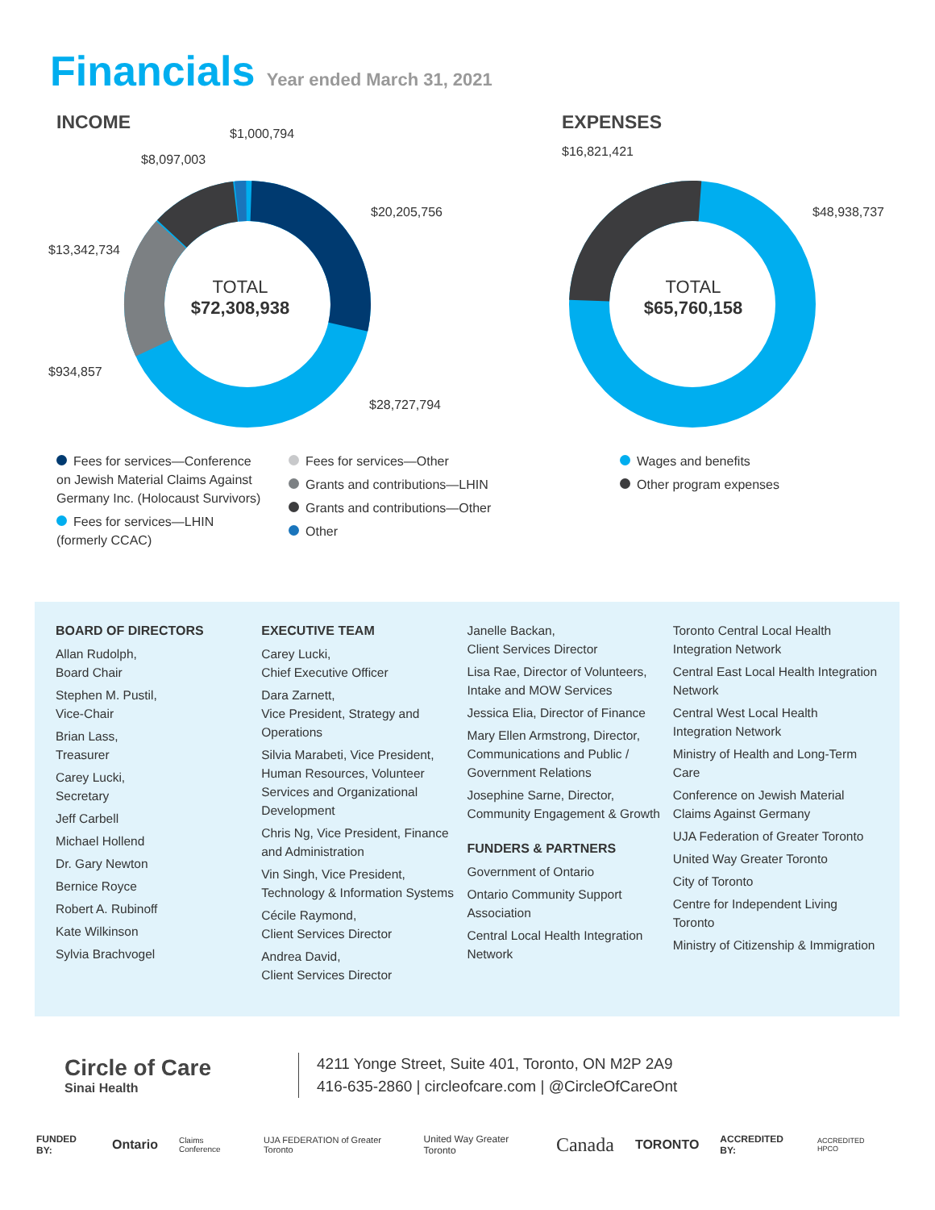Financials Year ended March 31, 2021
INCOME EXPENSES
$1,000,794
$8,097,003
$20,205,756
$13,342,734
$934,857
$28,727,794
$16,821,421
$48,938,737
TOTAL
$72,308,938
TOTAL
$65,760,158
Fees for services—Conference on Jewish Material Claims Against Germany Inc. (Holocaust Survivors)
Fees for services—LHIN (formerly CCAC)
Fees for services—Other
Grants and contributions—LHIN
Grants and contributions—Other
Other
Wages and benefits
Other program expenses
BOARD OF DIRECTORS
Allan Rudolph,
Board Chair
Stephen M. Pustil,
Vice-Chair
Brian Lass,
Treasurer
Carey Lucki,
Secretary
Jeff Carbell
Michael Hollend
Dr. Gary Newton
Bernice Royce
Robert A. Rubinoff
Kate Wilkinson
Sylvia Brachvogel
EXECUTIVE TEAM
Carey Lucki,
Chief Executive Officer
Dara Zarnett,
Vice President, Strategy and Operations
Silvia Marabeti, Vice President, Human Resources, Volunteer Services and Organizational Development
Chris Ng, Vice President, Finance and Administration
Vin Singh, Vice President, Technology & Information Systems
Cécile Raymond,
Client Services Director
Andrea David,
Client Services Director
Janelle Backan,
Client Services Director
Lisa Rae, Director of Volunteers, Intake and MOW Services
Jessica Elia, Director of Finance
Mary Ellen Armstrong, Director, Communications and Public / Government Relations
Josephine Sarne, Director, Community Engagement & Growth
FUNDERS & PARTNERS
Government of Ontario
Ontario Community Support Association
Central Local Health Integration Network
Toronto Central Local Health Integration Network
Central East Local Health Integration Network
Central West Local Health Integration Network
Ministry of Health and Long-Term Care
Conference on Jewish Material Claims Against Germany
UJA Federation of Greater Toronto
United Way Greater Toronto
City of Toronto
Centre for Independent Living Toronto
Ministry of Citizenship & Immigration
Circle of Care
Sinai Health
4211 Yonge Street, Suite 401, Toronto, ON M2P 2A9
416-635-2860 | circleofcare.com | @CircleOfCareOnt
FUNDED BY: Ontario Claims Conference UJA FEDERATION of Greater Toronto United Way Greater Toronto Canada TORONTO ACCREDITED BY: ACCREDITED HPCO